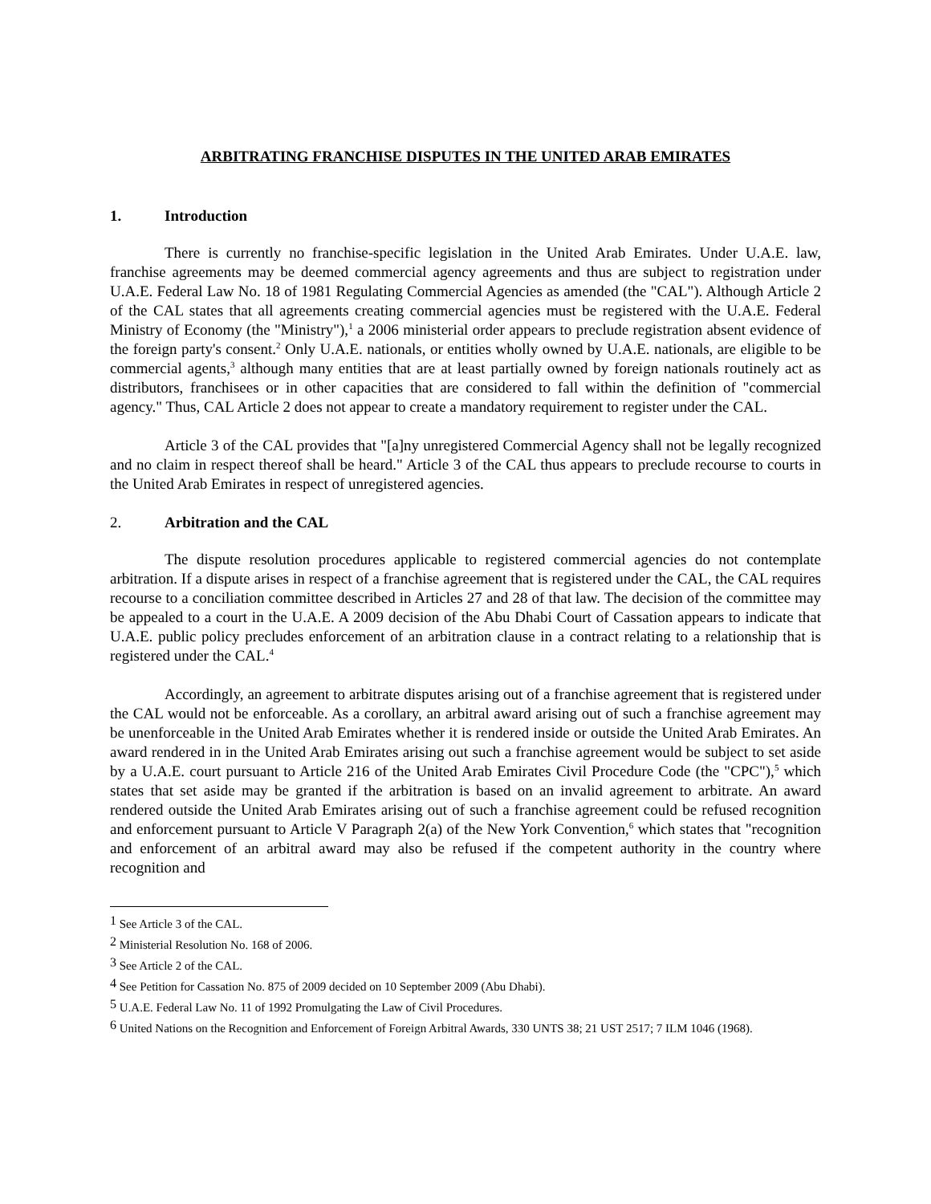ARBITRATING FRANCHISE DISPUTES IN THE UNITED ARAB EMIRATES
1. Introduction
There is currently no franchise-specific legislation in the United Arab Emirates. Under U.A.E. law, franchise agreements may be deemed commercial agency agreements and thus are subject to registration under U.A.E. Federal Law No. 18 of 1981 Regulating Commercial Agencies as amended (the "CAL"). Although Article 2 of the CAL states that all agreements creating commercial agencies must be registered with the U.A.E. Federal Ministry of Economy (the "Ministry"),<sup>1</sup> a 2006 ministerial order appears to preclude registration absent evidence of the foreign party's consent.<sup>2</sup> Only U.A.E. nationals, or entities wholly owned by U.A.E. nationals, are eligible to be commercial agents,<sup>3</sup> although many entities that are at least partially owned by foreign nationals routinely act as distributors, franchisees or in other capacities that are considered to fall within the definition of "commercial agency." Thus, CAL Article 2 does not appear to create a mandatory requirement to register under the CAL.
Article 3 of the CAL provides that "[a]ny unregistered Commercial Agency shall not be legally recognized and no claim in respect thereof shall be heard." Article 3 of the CAL thus appears to preclude recourse to courts in the United Arab Emirates in respect of unregistered agencies.
2. Arbitration and the CAL
The dispute resolution procedures applicable to registered commercial agencies do not contemplate arbitration. If a dispute arises in respect of a franchise agreement that is registered under the CAL, the CAL requires recourse to a conciliation committee described in Articles 27 and 28 of that law. The decision of the committee may be appealed to a court in the U.A.E. A 2009 decision of the Abu Dhabi Court of Cassation appears to indicate that U.A.E. public policy precludes enforcement of an arbitration clause in a contract relating to a relationship that is registered under the CAL.<sup>4</sup>
Accordingly, an agreement to arbitrate disputes arising out of a franchise agreement that is registered under the CAL would not be enforceable. As a corollary, an arbitral award arising out of such a franchise agreement may be unenforceable in the United Arab Emirates whether it is rendered inside or outside the United Arab Emirates. An award rendered in in the United Arab Emirates arising out such a franchise agreement would be subject to set aside by a U.A.E. court pursuant to Article 216 of the United Arab Emirates Civil Procedure Code (the "CPC"),<sup>5</sup> which states that set aside may be granted if the arbitration is based on an invalid agreement to arbitrate. An award rendered outside the United Arab Emirates arising out of such a franchise agreement could be refused recognition and enforcement pursuant to Article V Paragraph 2(a) of the New York Convention,<sup>6</sup> which states that "recognition and enforcement of an arbitral award may also be refused if the competent authority in the country where recognition and
<sup>1</sup> See Article 3 of the CAL.
<sup>2</sup> Ministerial Resolution No. 168 of 2006.
<sup>3</sup> See Article 2 of the CAL.
<sup>4</sup> See Petition for Cassation No. 875 of 2009 decided on 10 September 2009 (Abu Dhabi).
<sup>5</sup> U.A.E. Federal Law No. 11 of 1992 Promulgating the Law of Civil Procedures.
<sup>6</sup> United Nations on the Recognition and Enforcement of Foreign Arbitral Awards, 330 UNTS 38; 21 UST 2517; 7 ILM 1046 (1968).